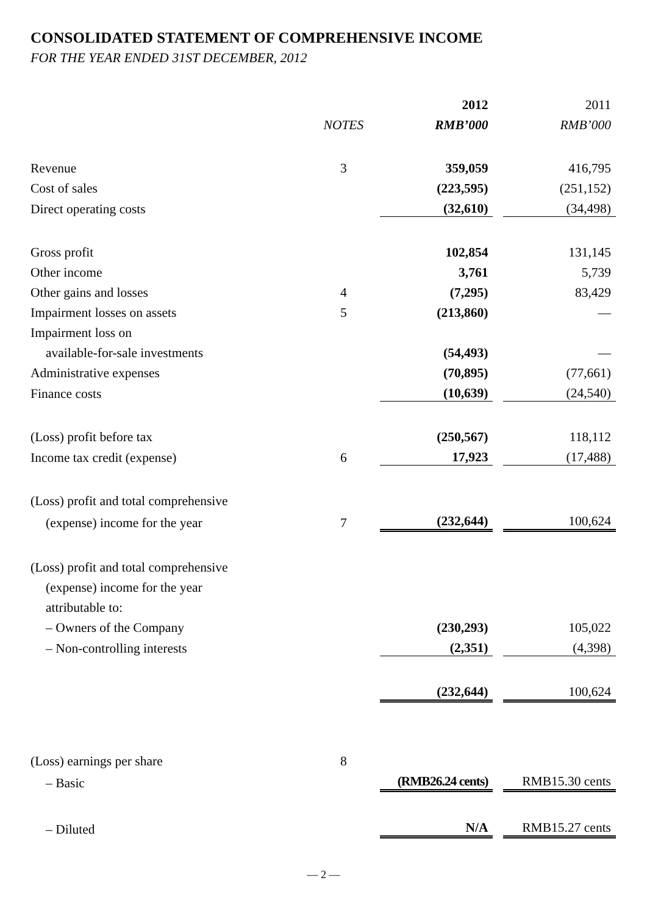CONSOLIDATED STATEMENT OF COMPREHENSIVE INCOME
FOR THE YEAR ENDED 31ST DECEMBER, 2012
| | | 2012 | | 2011 |
| | NOTES | RMB’000 | | RMB’000 |
| Revenue | 3 | 359,059 | | 416,795 |
| Cost of sales | | (223,595) | | (251,152) |
| Direct operating costs | | (32,610) | | (34,498) |
| Gross profit | | 102,854 | | 131,145 |
| Other income | | 3,761 | | 5,739 |
| Other gains and losses | 4 | (7,295) | | 83,429 |
| Impairment losses on assets | 5 | (213,860) | | — |
| Impairment loss on | | | | |
| available-for-sale investments | | (54,493) | | — |
| Administrative expenses | | (70,895) | | (77,661) |
| Finance costs | | (10,639) | | (24,540) |
| (Loss) profit before tax | | (250,567) | | 118,112 |
| Income tax credit (expense) | 6 | 17,923 | | (17,488) |
| (Loss) profit and total comprehensive | | | | |
| (expense) income for the year | 7 | (232,644) | | 100,624 |
| (Loss) profit and total comprehensive | | | | |
| (expense) income for the year | | | | |
| attributable to: | | | | |
| – Owners of the Company | | (230,293) | | 105,022 |
| – Non-controlling interests | | (2,351) | | (4,398) |
| | | (232,644) | | 100,624 |
| (Loss) earnings per share | 8 | | | |
| – Basic | | (RMB26.24 cents) | | RMB15.30 cents |
| – Diluted | | N/A | | RMB15.27 cents |
— 2 —